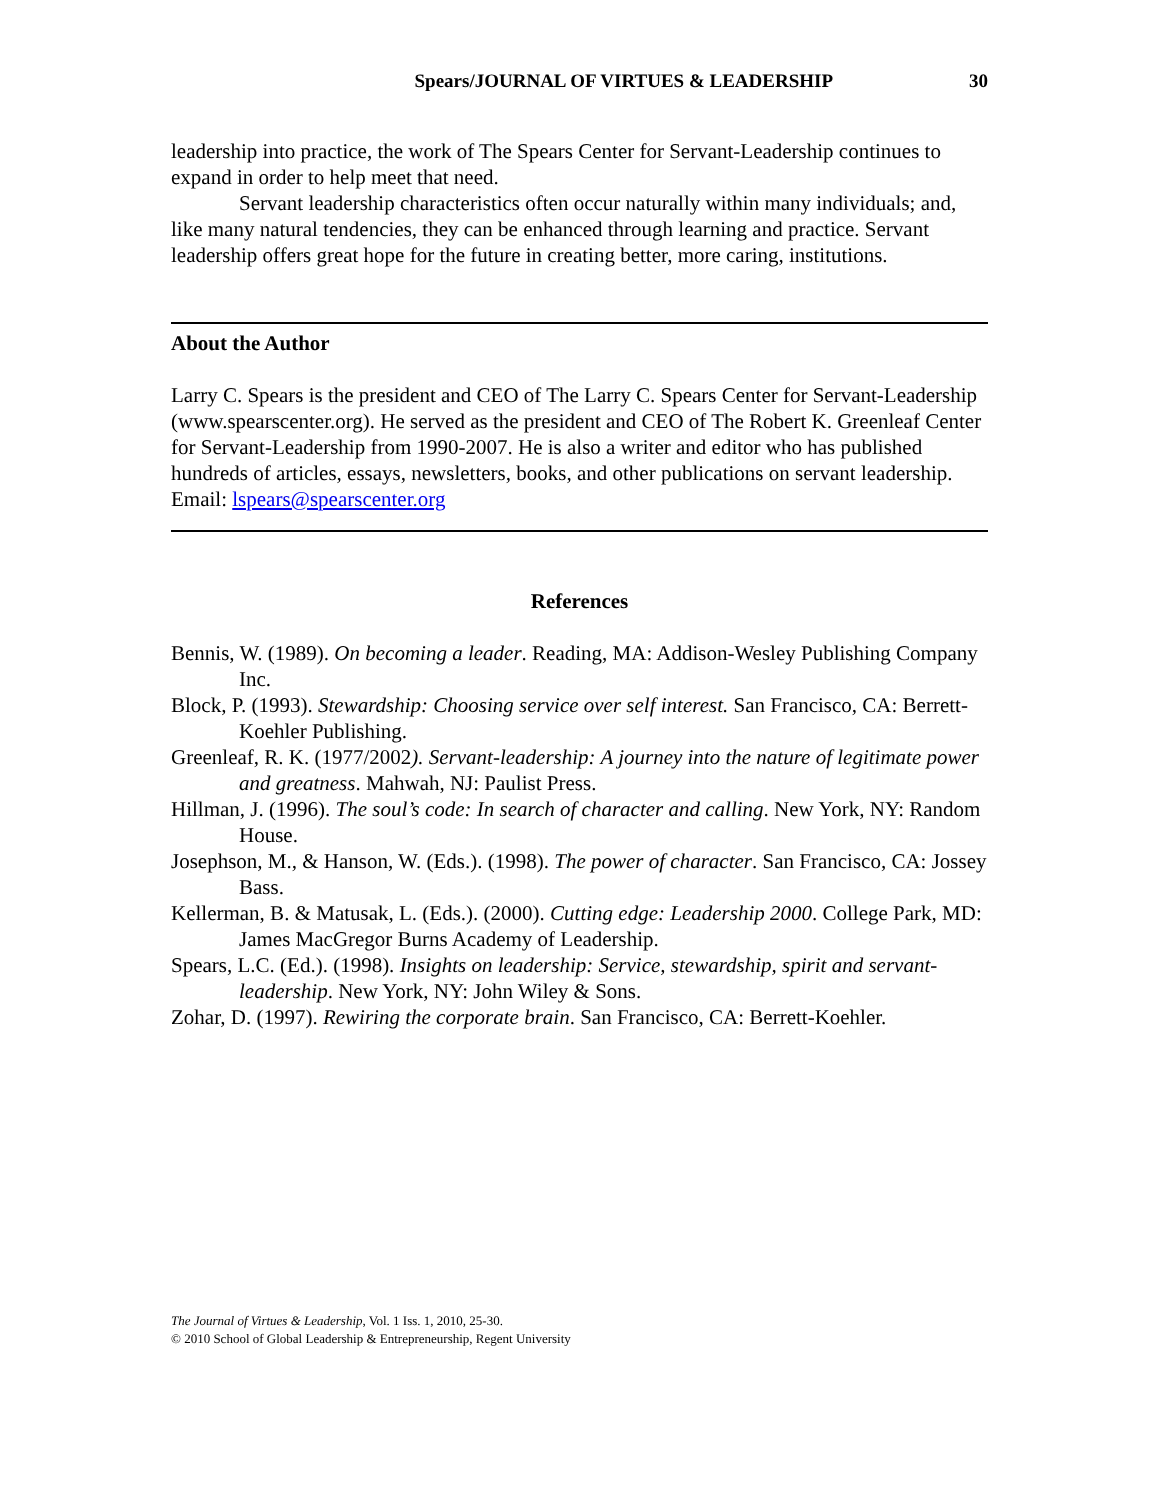Spears/JOURNAL OF VIRTUES & LEADERSHIP 30
leadership into practice, the work of The Spears Center for Servant-Leadership continues to expand in order to help meet that need.
Servant leadership characteristics often occur naturally within many individuals; and, like many natural tendencies, they can be enhanced through learning and practice. Servant leadership offers great hope for the future in creating better, more caring, institutions.
About the Author
Larry C. Spears is the president and CEO of The Larry C. Spears Center for Servant-Leadership (www.spearscenter.org). He served as the president and CEO of The Robert K. Greenleaf Center for Servant-Leadership from 1990-2007. He is also a writer and editor who has published hundreds of articles, essays, newsletters, books, and other publications on servant leadership.
Email: lspears@spearscenter.org
References
Bennis, W. (1989). On becoming a leader. Reading, MA: Addison-Wesley Publishing Company Inc.
Block, P. (1993). Stewardship: Choosing service over self interest. San Francisco, CA: Berrett-Koehler Publishing.
Greenleaf, R. K. (1977/2002). Servant-leadership: A journey into the nature of legitimate power and greatness. Mahwah, NJ: Paulist Press.
Hillman, J. (1996). The soul’s code: In search of character and calling. New York, NY: Random House.
Josephson, M., & Hanson, W. (Eds.). (1998). The power of character. San Francisco, CA: Jossey Bass.
Kellerman, B. & Matusak, L. (Eds.). (2000). Cutting edge: Leadership 2000. College Park, MD: James MacGregor Burns Academy of Leadership.
Spears, L.C. (Ed.). (1998). Insights on leadership: Service, stewardship, spirit and servant-leadership. New York, NY: John Wiley & Sons.
Zohar, D. (1997). Rewiring the corporate brain. San Francisco, CA: Berrett-Koehler.
The Journal of Virtues & Leadership, Vol. 1 Iss. 1, 2010, 25-30.
© 2010 School of Global Leadership & Entrepreneurship, Regent University